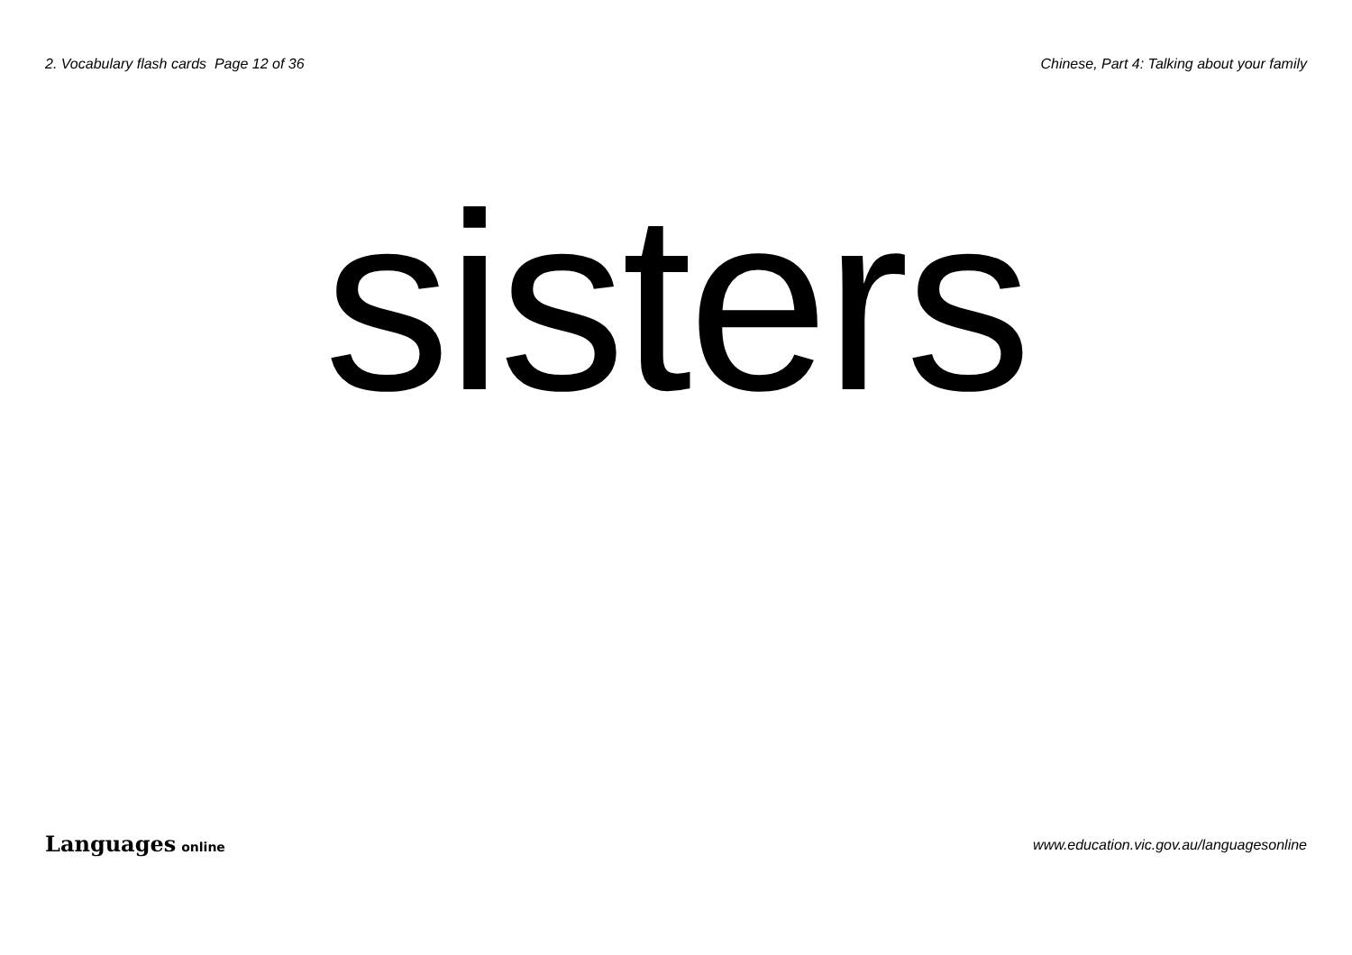2. Vocabulary flash cards Page 12 of 36
Chinese, Part 4: Talking about your family
sisters
Languages online
www.education.vic.gov.au/languagesonline